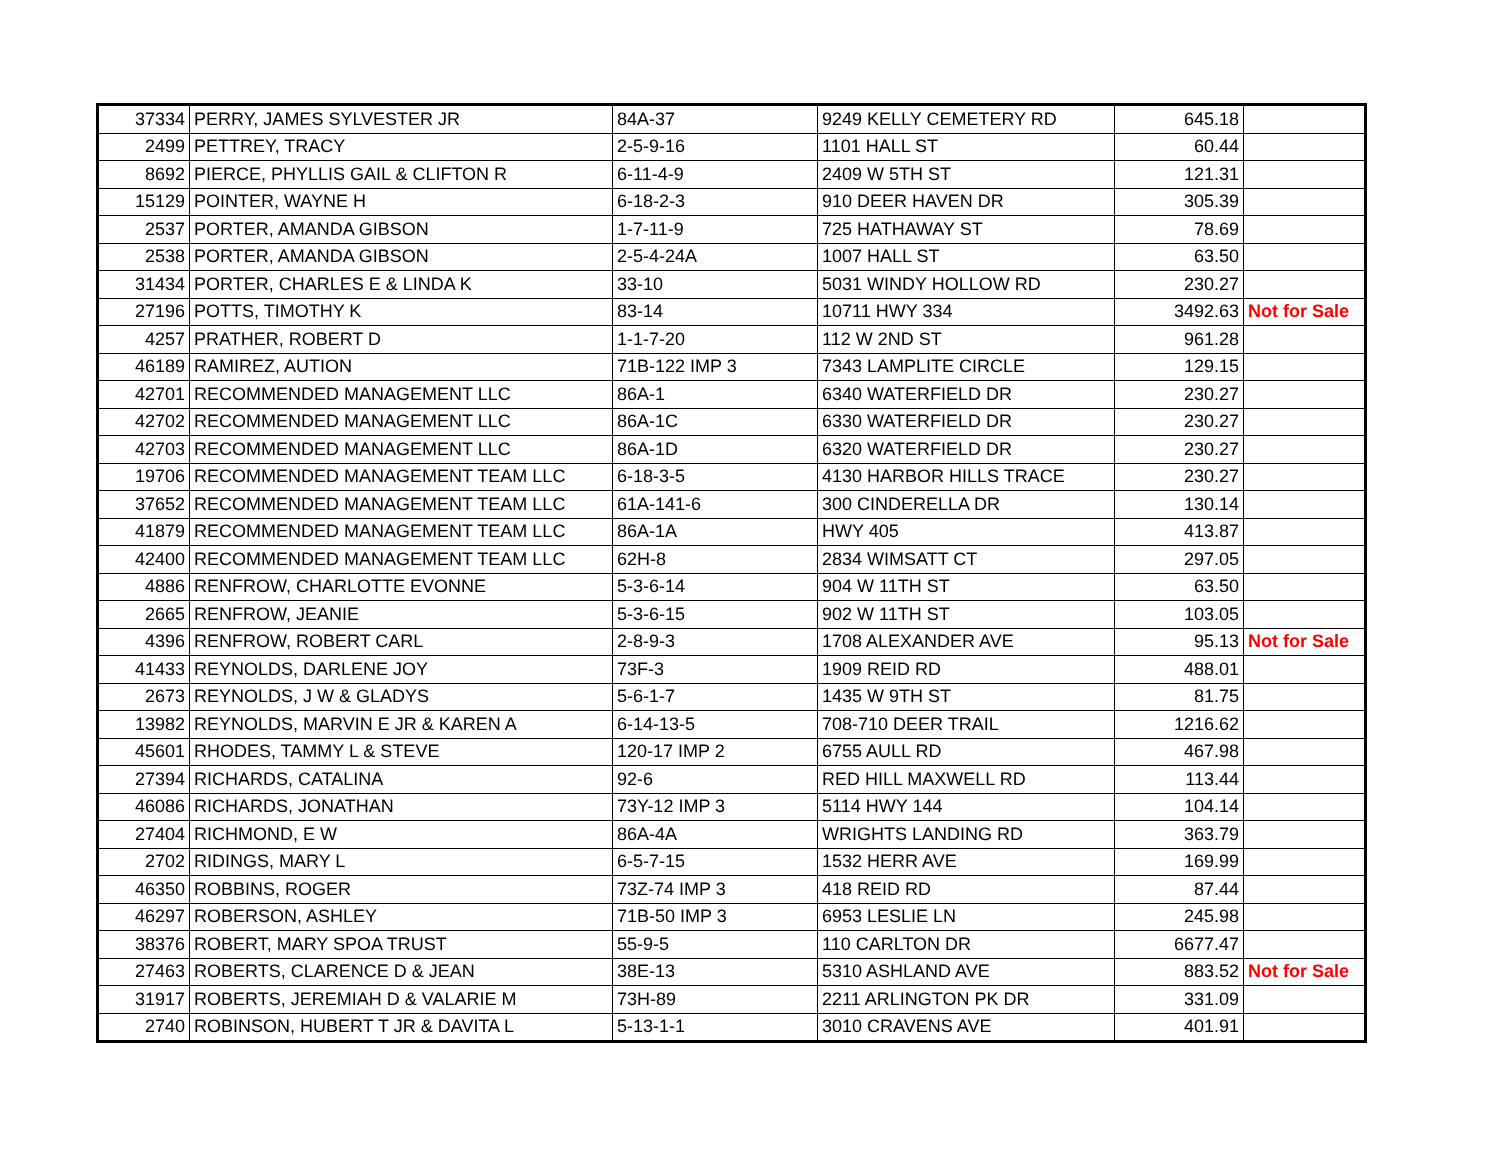| 37334 | PERRY, JAMES SYLVESTER JR | 84A-37 | 9249 KELLY CEMETERY RD | 645.18 | |
| 2499 | PETTREY, TRACY | 2-5-9-16 | 1101 HALL ST | 60.44 | |
| 8692 | PIERCE, PHYLLIS GAIL & CLIFTON R | 6-11-4-9 | 2409 W 5TH ST | 121.31 | |
| 15129 | POINTER, WAYNE H | 6-18-2-3 | 910 DEER HAVEN DR | 305.39 | |
| 2537 | PORTER, AMANDA GIBSON | 1-7-11-9 | 725 HATHAWAY ST | 78.69 | |
| 2538 | PORTER, AMANDA GIBSON | 2-5-4-24A | 1007 HALL ST | 63.50 | |
| 31434 | PORTER, CHARLES E & LINDA K | 33-10 | 5031 WINDY HOLLOW RD | 230.27 | |
| 27196 | POTTS, TIMOTHY K | 83-14 | 10711 HWY 334 | 3492.63 | Not for Sale |
| 4257 | PRATHER, ROBERT D | 1-1-7-20 | 112 W 2ND ST | 961.28 | |
| 46189 | RAMIREZ, AUTION | 71B-122 IMP 3 | 7343 LAMPLITE CIRCLE | 129.15 | |
| 42701 | RECOMMENDED MANAGEMENT LLC | 86A-1 | 6340 WATERFIELD DR | 230.27 | |
| 42702 | RECOMMENDED MANAGEMENT LLC | 86A-1C | 6330 WATERFIELD DR | 230.27 | |
| 42703 | RECOMMENDED MANAGEMENT LLC | 86A-1D | 6320 WATERFIELD DR | 230.27 | |
| 19706 | RECOMMENDED MANAGEMENT TEAM LLC | 6-18-3-5 | 4130 HARBOR HILLS TRACE | 230.27 | |
| 37652 | RECOMMENDED MANAGEMENT TEAM LLC | 61A-141-6 | 300 CINDERELLA DR | 130.14 | |
| 41879 | RECOMMENDED MANAGEMENT TEAM LLC | 86A-1A | HWY 405 | 413.87 | |
| 42400 | RECOMMENDED MANAGEMENT TEAM LLC | 62H-8 | 2834 WIMSATT CT | 297.05 | |
| 4886 | RENFROW, CHARLOTTE EVONNE | 5-3-6-14 | 904 W 11TH ST | 63.50 | |
| 2665 | RENFROW, JEANIE | 5-3-6-15 | 902 W 11TH ST | 103.05 | |
| 4396 | RENFROW, ROBERT CARL | 2-8-9-3 | 1708 ALEXANDER AVE | 95.13 | Not for Sale |
| 41433 | REYNOLDS, DARLENE JOY | 73F-3 | 1909 REID RD | 488.01 | |
| 2673 | REYNOLDS, J W & GLADYS | 5-6-1-7 | 1435 W 9TH ST | 81.75 | |
| 13982 | REYNOLDS, MARVIN E JR & KAREN A | 6-14-13-5 | 708-710 DEER TRAIL | 1216.62 | |
| 45601 | RHODES, TAMMY L & STEVE | 120-17 IMP 2 | 6755 AULL RD | 467.98 | |
| 27394 | RICHARDS, CATALINA | 92-6 | RED HILL MAXWELL RD | 113.44 | |
| 46086 | RICHARDS, JONATHAN | 73Y-12 IMP 3 | 5114 HWY 144 | 104.14 | |
| 27404 | RICHMOND, E W | 86A-4A | WRIGHTS LANDING RD | 363.79 | |
| 2702 | RIDINGS, MARY L | 6-5-7-15 | 1532 HERR AVE | 169.99 | |
| 46350 | ROBBINS, ROGER | 73Z-74 IMP 3 | 418 REID RD | 87.44 | |
| 46297 | ROBERSON, ASHLEY | 71B-50 IMP 3 | 6953 LESLIE LN | 245.98 | |
| 38376 | ROBERT, MARY SPOA TRUST | 55-9-5 | 110 CARLTON DR | 6677.47 | |
| 27463 | ROBERTS, CLARENCE D & JEAN | 38E-13 | 5310 ASHLAND AVE | 883.52 | Not for Sale |
| 31917 | ROBERTS, JEREMIAH D & VALARIE M | 73H-89 | 2211 ARLINGTON PK DR | 331.09 | |
| 2740 | ROBINSON, HUBERT T JR & DAVITA L | 5-13-1-1 | 3010 CRAVENS AVE | 401.91 | |